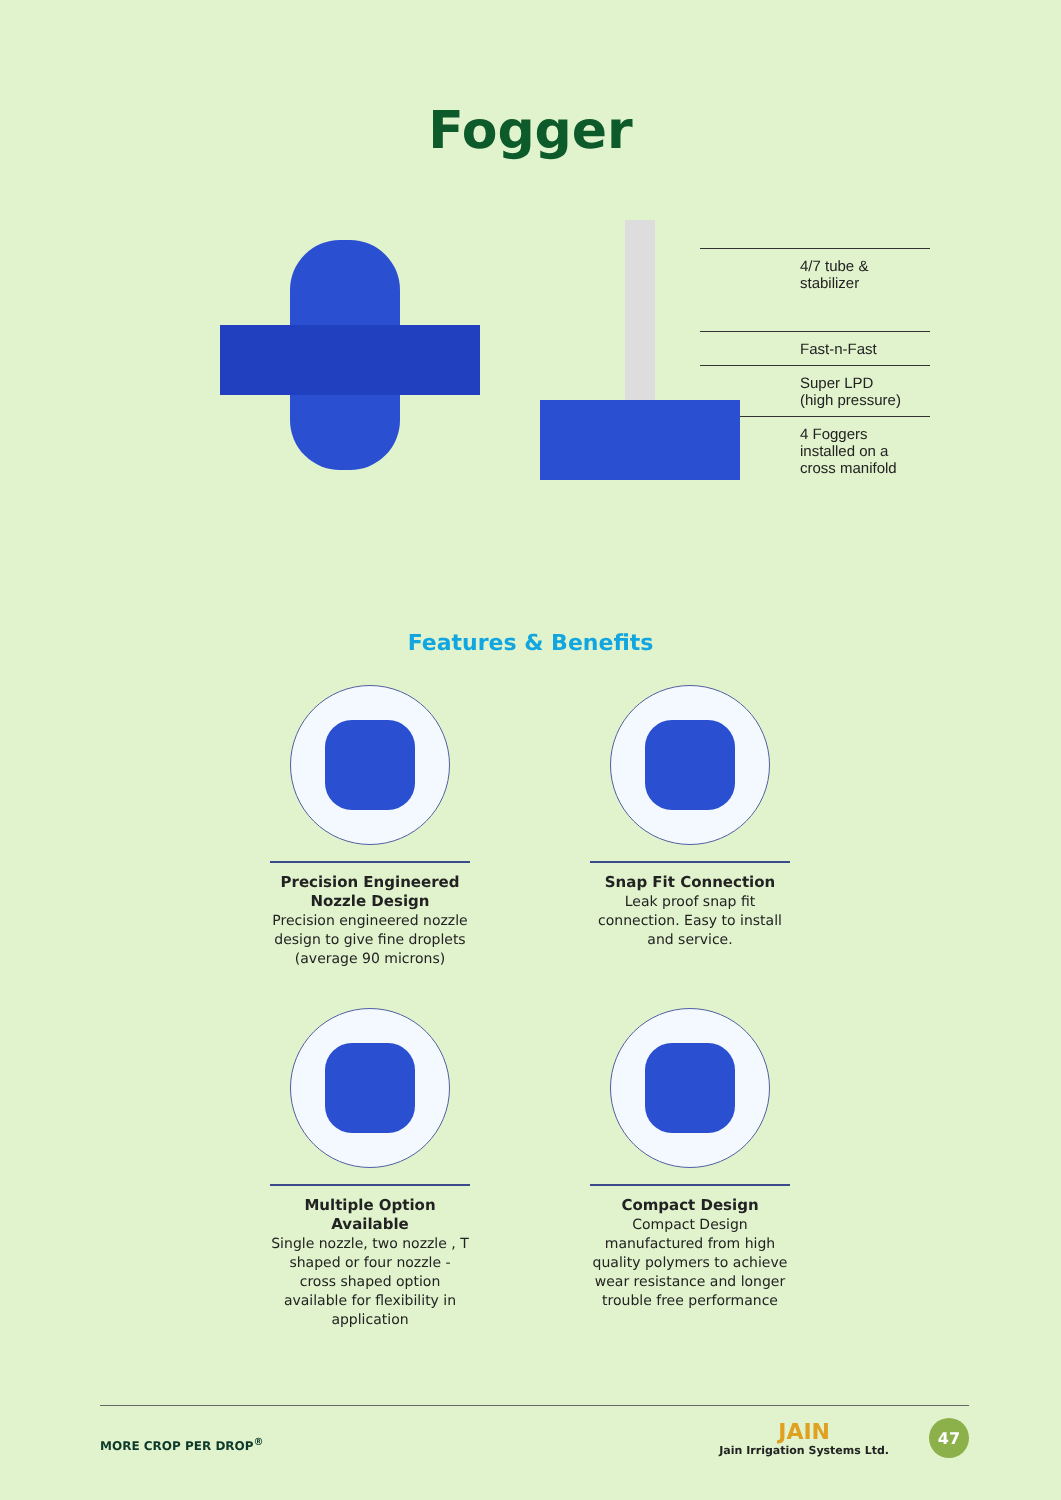Fogger
4/7 tube &
stabilizer
Fast-n-Fast
Super LPD
(high pressure)
4 Foggers
installed on a
cross manifold
Features & Benefits
Precision Engineered
Nozzle Design
Precision engineered nozzle design to give fine droplets (average 90 microns)
Snap Fit Connection
Leak proof snap fit connection. Easy to install and service.
Multiple Option Available
Single nozzle, two nozzle , T shaped or four nozzle - cross shaped option available for flexibility in application
Compact Design
Compact Design manufactured from high quality polymers to achieve wear resistance and longer trouble free performance
MORE CROP PER DROP<sup>®</sup> JAIN
Jain Irrigation Systems Ltd. 47